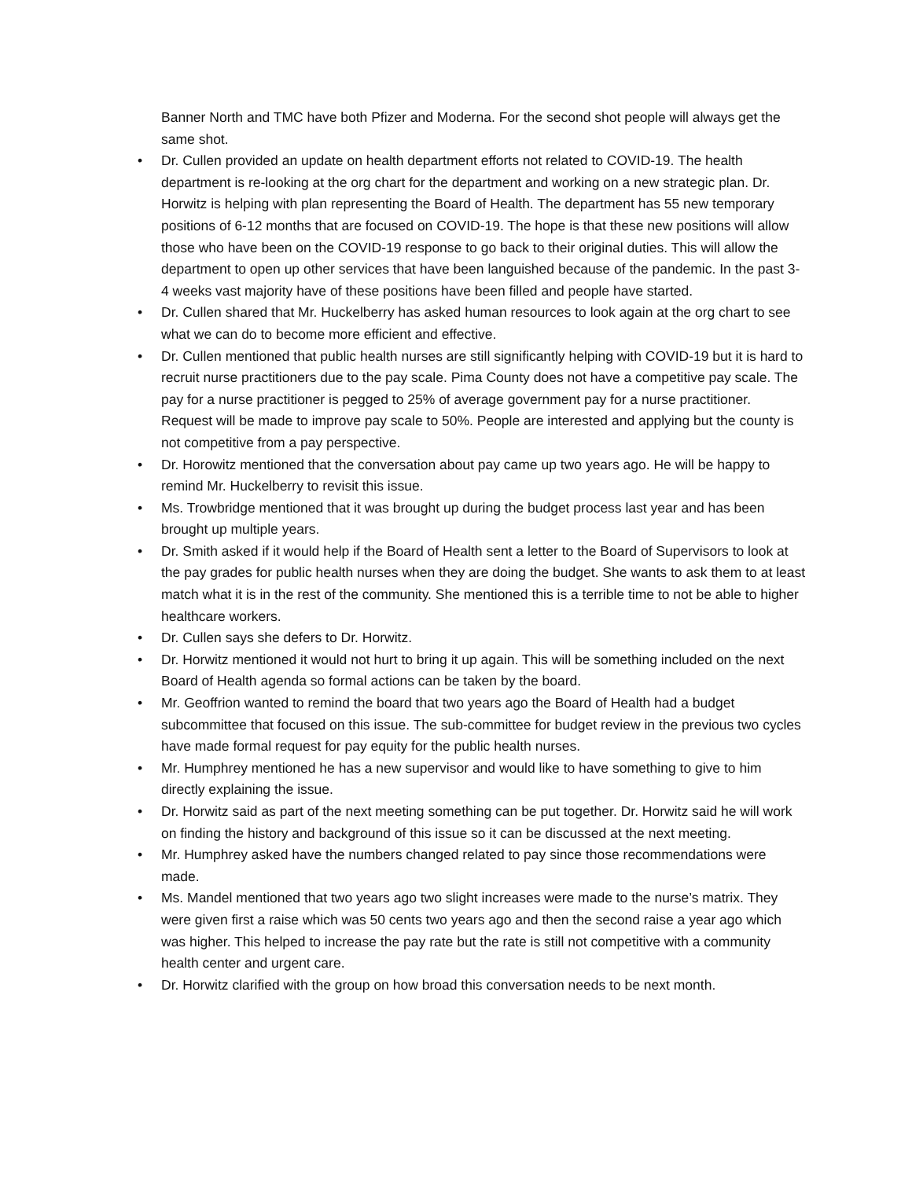Banner North and TMC have both Pfizer and Moderna. For the second shot people will always get the same shot.
• Dr. Cullen provided an update on health department efforts not related to COVID-19. The health department is re-looking at the org chart for the department and working on a new strategic plan. Dr. Horwitz is helping with plan representing the Board of Health. The department has 55 new temporary positions of 6-12 months that are focused on COVID-19. The hope is that these new positions will allow those who have been on the COVID-19 response to go back to their original duties. This will allow the department to open up other services that have been languished because of the pandemic. In the past 3-4 weeks vast majority have of these positions have been filled and people have started.
• Dr. Cullen shared that Mr. Huckelberry has asked human resources to look again at the org chart to see what we can do to become more efficient and effective.
• Dr. Cullen mentioned that public health nurses are still significantly helping with COVID-19 but it is hard to recruit nurse practitioners due to the pay scale. Pima County does not have a competitive pay scale. The pay for a nurse practitioner is pegged to 25% of average government pay for a nurse practitioner. Request will be made to improve pay scale to 50%. People are interested and applying but the county is not competitive from a pay perspective.
• Dr. Horowitz mentioned that the conversation about pay came up two years ago. He will be happy to remind Mr. Huckelberry to revisit this issue.
• Ms. Trowbridge mentioned that it was brought up during the budget process last year and has been brought up multiple years.
• Dr. Smith asked if it would help if the Board of Health sent a letter to the Board of Supervisors to look at the pay grades for public health nurses when they are doing the budget. She wants to ask them to at least match what it is in the rest of the community. She mentioned this is a terrible time to not be able to higher healthcare workers.
• Dr. Cullen says she defers to Dr. Horwitz.
• Dr. Horwitz mentioned it would not hurt to bring it up again. This will be something included on the next Board of Health agenda so formal actions can be taken by the board.
• Mr. Geoffrion wanted to remind the board that two years ago the Board of Health had a budget subcommittee that focused on this issue. The sub-committee for budget review in the previous two cycles have made formal request for pay equity for the public health nurses.
• Mr. Humphrey mentioned he has a new supervisor and would like to have something to give to him directly explaining the issue.
• Dr. Horwitz said as part of the next meeting something can be put together. Dr. Horwitz said he will work on finding the history and background of this issue so it can be discussed at the next meeting.
• Mr. Humphrey asked have the numbers changed related to pay since those recommendations were made.
• Ms. Mandel mentioned that two years ago two slight increases were made to the nurse’s matrix. They were given first a raise which was 50 cents two years ago and then the second raise a year ago which was higher. This helped to increase the pay rate but the rate is still not competitive with a community health center and urgent care.
• Dr. Horwitz clarified with the group on how broad this conversation needs to be next month.